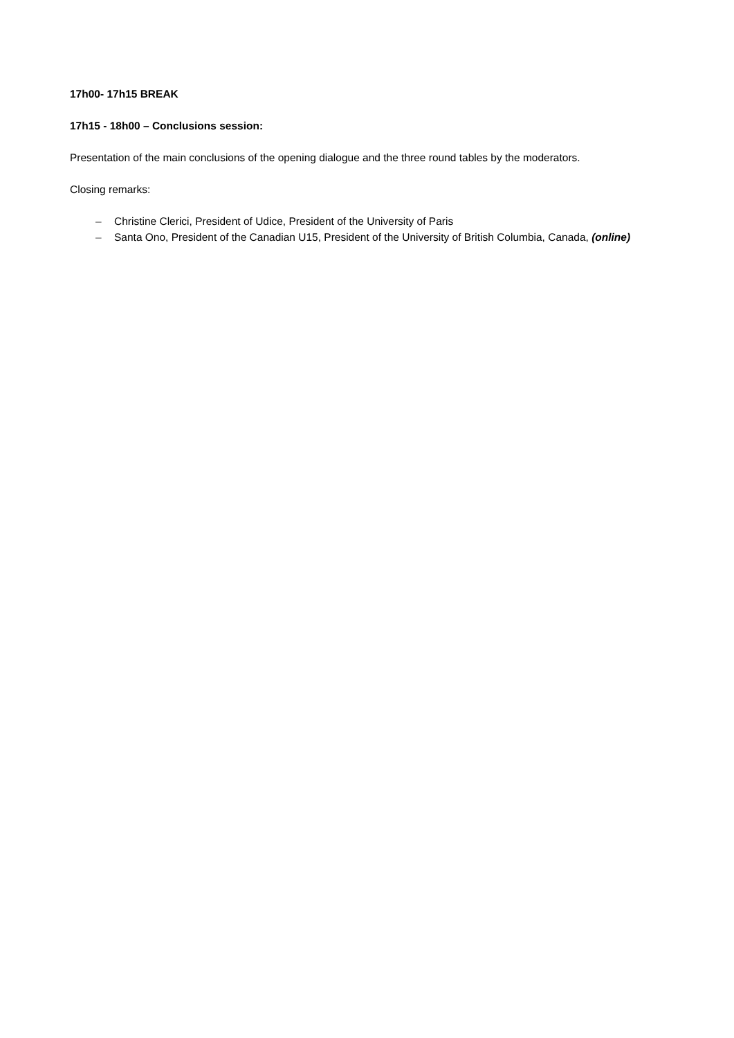17h00- 17h15 BREAK
17h15 - 18h00 – Conclusions session:
Presentation of the main conclusions of the opening dialogue and the three round tables by the moderators.
Closing remarks:
– Christine Clerici, President of Udice, President of the University of Paris
– Santa Ono, President of the Canadian U15, President of the University of British Columbia, Canada, (online)